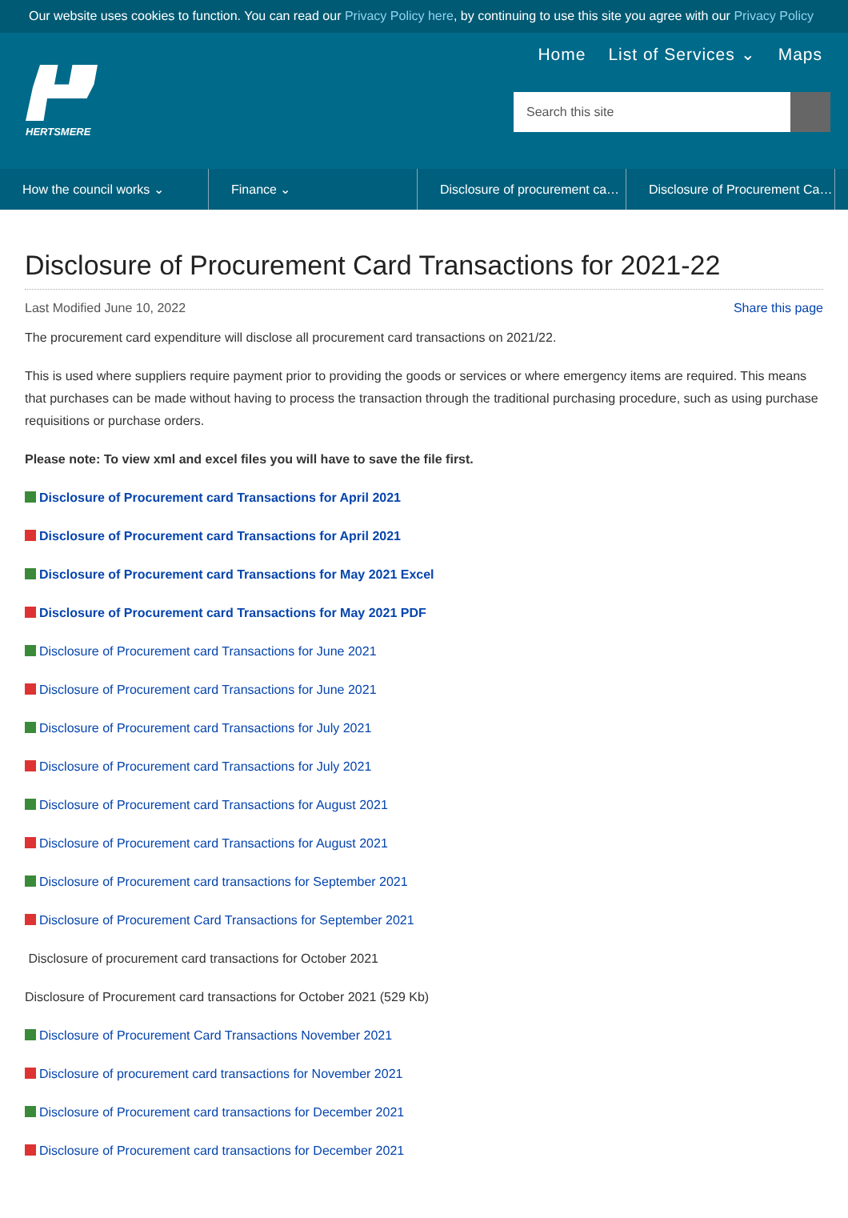Our website uses cookies to function. You can read our Privacy Policy here, by continuing to use this site you agree with our Privacy Policy
HERTSMERE
Home List of Services ⌄ Maps
Search this site
How the council works ⌄ Finance ⌄ Disclosure of procurement ca… Disclosure of Procurement Ca…
Disclosure of Procurement Card Transactions for 2021-22
Last Modified June 10, 2022 Share this page
The procurement card expenditure will disclose all procurement card transactions on 2021/22.
This is used where suppliers require payment prior to providing the goods or services or where emergency items are required. This means that purchases can be made without having to process the transaction through the traditional purchasing procedure, such as using purchase requisitions or purchase orders.
Please note: To view xml and excel files you will have to save the file first.
Disclosure of Procurement card Transactions for April 2021
Disclosure of Procurement card Transactions for April 2021
Disclosure of Procurement card Transactions for May 2021 Excel
Disclosure of Procurement card Transactions for May 2021 PDF
Disclosure of Procurement card Transactions for June 2021
Disclosure of Procurement card Transactions for June 2021
Disclosure of Procurement card Transactions for July 2021
Disclosure of Procurement card Transactions for July 2021
Disclosure of Procurement card Transactions for August 2021
Disclosure of Procurement card Transactions for August 2021
Disclosure of Procurement card transactions for September 2021
Disclosure of Procurement Card Transactions for September 2021
Disclosure of procurement card transactions for October 2021
Disclosure of Procurement card transactions for October 2021 (529 Kb)
Disclosure of Procurement Card Transactions November 2021
Disclosure of procurement card transactions for November 2021
Disclosure of Procurement card transactions for December 2021
Disclosure of Procurement card transactions for December 2021